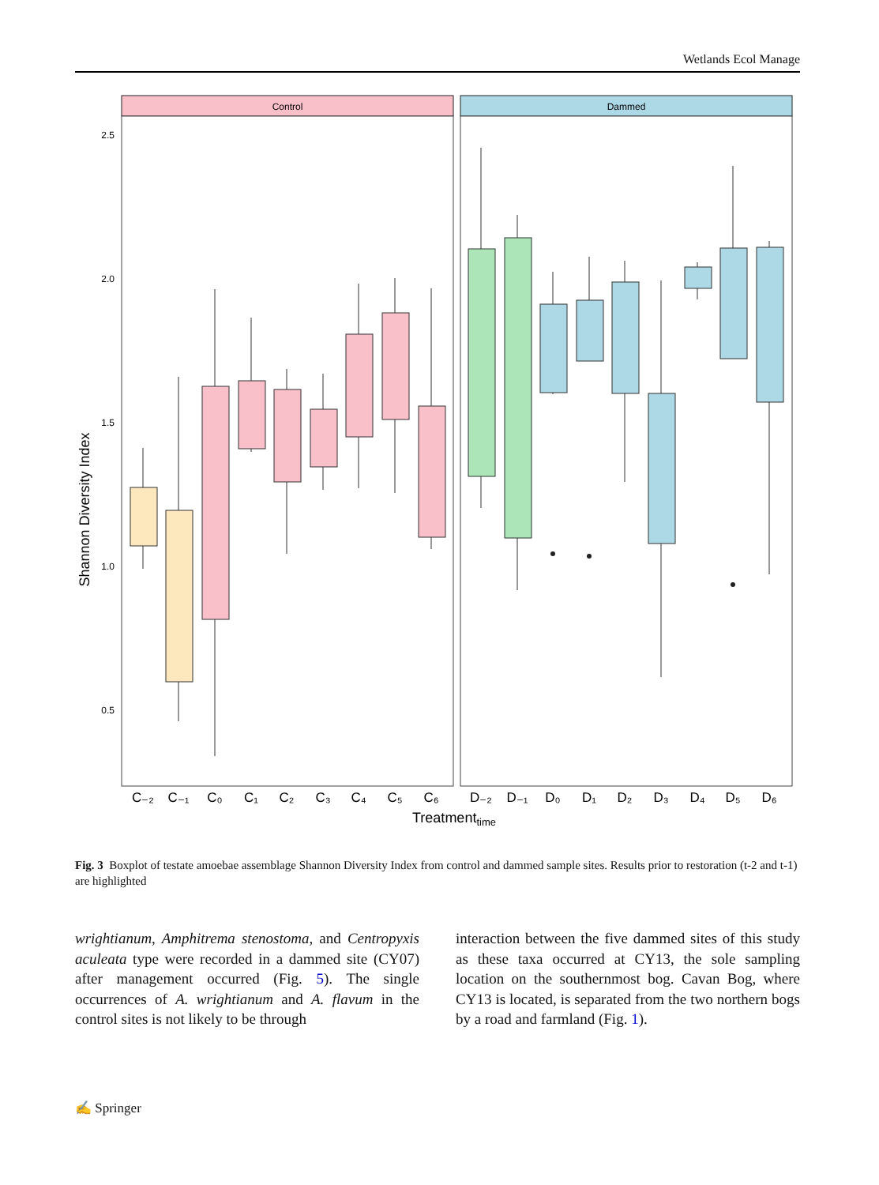Wetlands Ecol Manage
Control
Dammed
2.5
2.0
1.5
1.0
0.5
Shannon Diversity Index
C₋₂
C₋₁
C₀
C₁
C₂
C₃
C₄
C₅
C₆
D₋₂
D₋₁
D₀
D₁
D₂
D₃
D₄
D₅
D₆
Treatmenttime
Fig. 3 Boxplot of testate amoebae assemblage Shannon Diversity Index from control and dammed sample sites. Results prior to restoration (t-2 and t-1) are highlighted
wrightianum, Amphitrema stenostoma, and Centropyxis aculeata type were recorded in a dammed site (CY07) after management occurred (Fig. 5). The single occurrences of A. wrightianum and A. flavum in the control sites is not likely to be through
interaction between the five dammed sites of this study as these taxa occurred at CY13, the sole sampling location on the southernmost bog. Cavan Bog, where CY13 is located, is separated from the two northern bogs by a road and farmland (Fig. 1).
✍ Springer